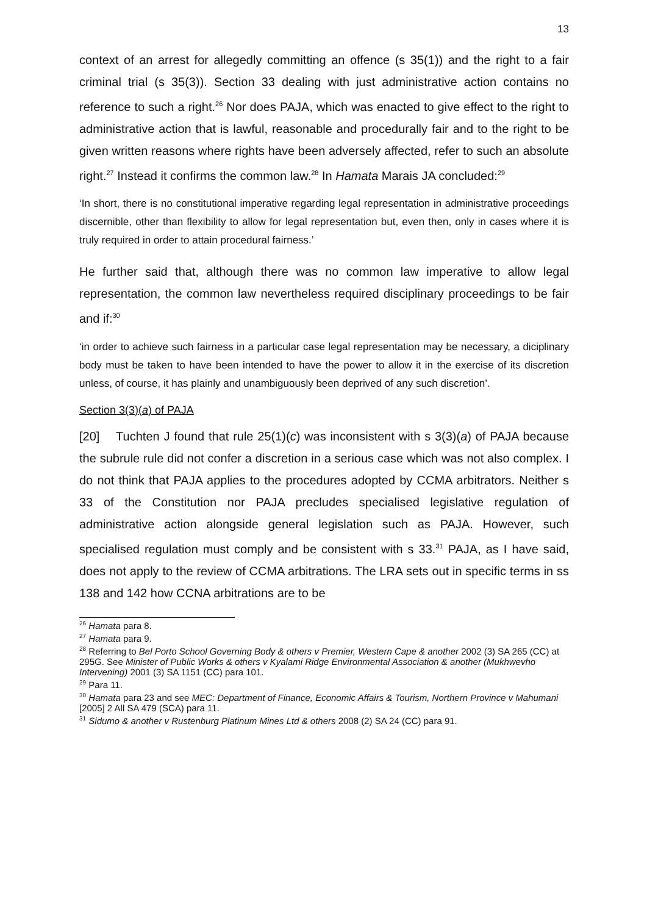13
context of an arrest for allegedly committing an offence (s 35(1)) and the right to a fair criminal trial (s 35(3)). Section 33 dealing with just administrative action contains no reference to such a right.<sup>26</sup> Nor does PAJA, which was enacted to give effect to the right to administrative action that is lawful, reasonable and procedurally fair and to the right to be given written reasons where rights have been adversely affected, refer to such an absolute right.<sup>27</sup> Instead it confirms the common law.<sup>28</sup> In Hamata Marais JA concluded:<sup>29</sup>
‘In short, there is no constitutional imperative regarding legal representation in administrative proceedings discernible, other than flexibility to allow for legal representation but, even then, only in cases where it is truly required in order to attain procedural fairness.’
He further said that, although there was no common law imperative to allow legal representation, the common law nevertheless required disciplinary proceedings to be fair and if:<sup>30</sup>
‘in order to achieve such fairness in a particular case legal representation may be necessary, a diciplinary body must be taken to have been intended to have the power to allow it in the exercise of its discretion unless, of course, it has plainly and unambiguously been deprived of any such discretion’.
Section 3(3)(a) of PAJA
[20] Tuchten J found that rule 25(1)(c) was inconsistent with s 3(3)(a) of PAJA because the subrule rule did not confer a discretion in a serious case which was not also complex. I do not think that PAJA applies to the procedures adopted by CCMA arbitrators. Neither s 33 of the Constitution nor PAJA precludes specialised legislative regulation of administrative action alongside general legislation such as PAJA. However, such specialised regulation must comply and be consistent with s 33.<sup>31</sup> PAJA, as I have said, does not apply to the review of CCMA arbitrations. The LRA sets out in specific terms in ss 138 and 142 how CCNA arbitrations are to be
<sup>26</sup> Hamata para 8.
<sup>27</sup> Hamata para 9.
<sup>28</sup> Referring to Bel Porto School Governing Body & others v Premier, Western Cape & another 2002 (3) SA 265 (CC) at 295G. See Minister of Public Works & others v Kyalami Ridge Environmental Association & another (Mukhwevho Intervening) 2001 (3) SA 1151 (CC) para 101.
<sup>29</sup> Para 11.
<sup>30</sup> Hamata para 23 and see MEC: Department of Finance, Economic Affairs & Tourism, Northern Province v Mahumani [2005] 2 All SA 479 (SCA) para 11.
<sup>31</sup> Sidumo & another v Rustenburg Platinum Mines Ltd & others 2008 (2) SA 24 (CC) para 91.